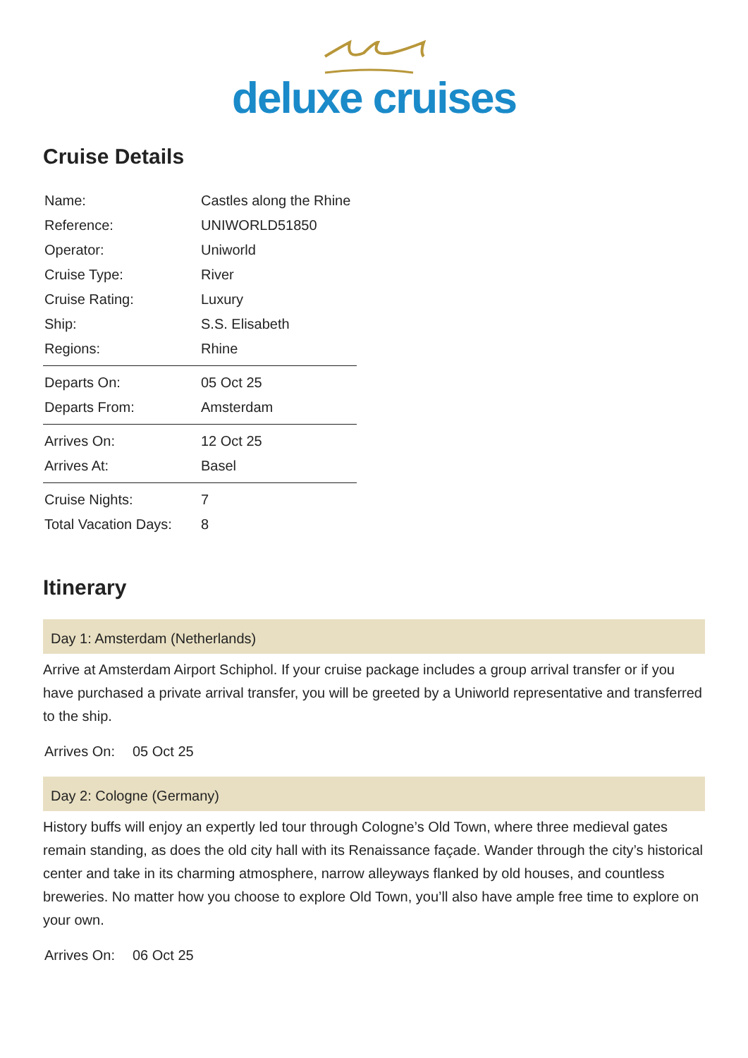deluxe cruises
Cruise Details
| Name: | Castles along the Rhine |
| Reference: | UNIWORLD51850 |
| Operator: | Uniworld |
| Cruise Type: | River |
| Cruise Rating: | Luxury |
| Ship: | S.S. Elisabeth |
| Regions: | Rhine |
| Departs On: | 05 Oct 25 |
| Departs From: | Amsterdam |
| Arrives On: | 12 Oct 25 |
| Arrives At: | Basel |
| Cruise Nights: | 7 |
| Total Vacation Days: | 8 |
Itinerary
Day 1: Amsterdam (Netherlands)
Arrive at Amsterdam Airport Schiphol. If your cruise package includes a group arrival transfer or if you have purchased a private arrival transfer, you will be greeted by a Uniworld representative and transferred to the ship.
Arrives On: 05 Oct 25
Day 2: Cologne (Germany)
History buffs will enjoy an expertly led tour through Cologne’s Old Town, where three medieval gates remain standing, as does the old city hall with its Renaissance façade. Wander through the city’s historical center and take in its charming atmosphere, narrow alleyways flanked by old houses, and countless breweries. No matter how you choose to explore Old Town, you’ll also have ample free time to explore on your own.
Arrives On: 06 Oct 25